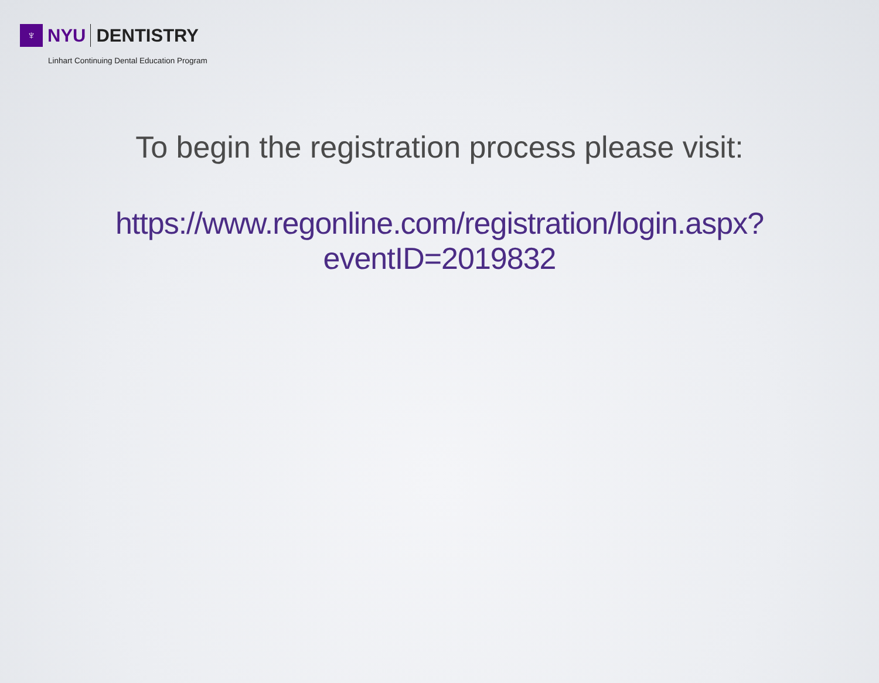♆
NYU
DENTISTRY
Linhart Continuing Dental Education Program
To begin the registration process please visit:
https://www.regonline.com/registration/login.aspx?eventID=2019832